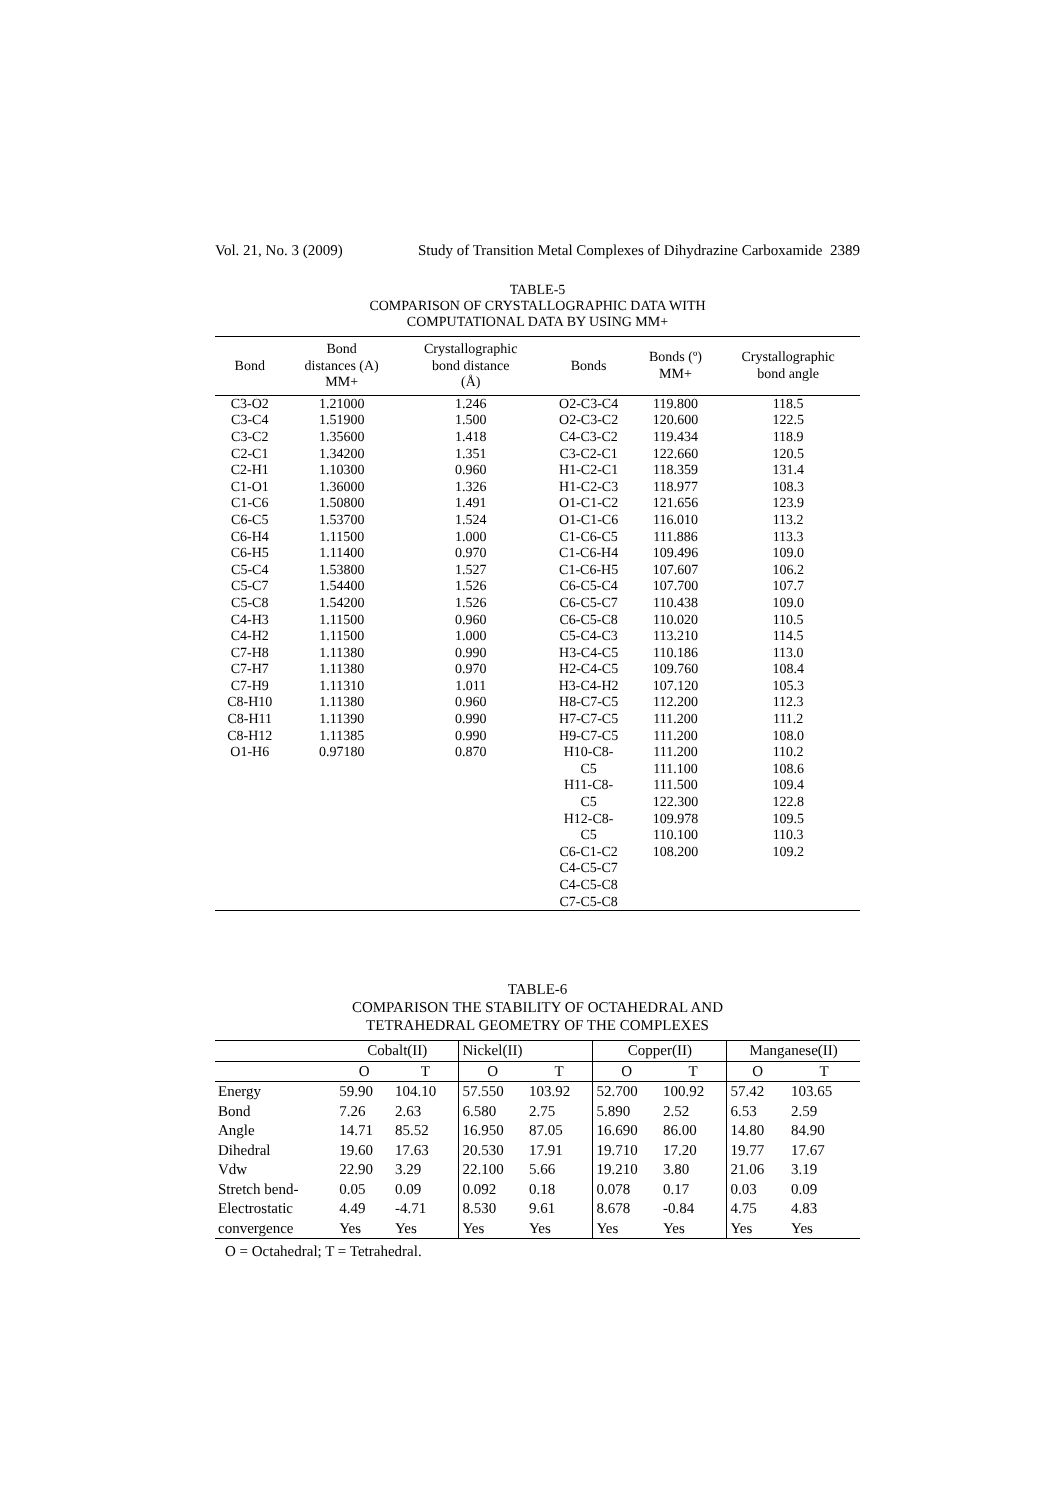Vol. 21, No. 3 (2009) Study of Transition Metal Complexes of Dihydrazine Carboxamide 2389
TABLE-5
COMPARISON OF CRYSTALLOGRAPHIC DATA WITH
COMPUTATIONAL DATA BY USING MM+
| Bond | Bond distances (A) MM+ | Crystallographic bond distance (Å) | Bonds | Bonds (º) MM+ | Crystallographic bond angle |
| --- | --- | --- | --- | --- | --- |
| C3-O2 | 1.21000 | 1.246 | O2-C3-C4 | 119.800 | 118.5 |
| C3-C4 | 1.51900 | 1.500 | O2-C3-C2 | 120.600 | 122.5 |
| C3-C2 | 1.35600 | 1.418 | C4-C3-C2 | 119.434 | 118.9 |
| C2-C1 | 1.34200 | 1.351 | C3-C2-C1 | 122.660 | 120.5 |
| C2-H1 | 1.10300 | 0.960 | H1-C2-C1 | 118.359 | 131.4 |
| C1-O1 | 1.36000 | 1.326 | H1-C2-C3 | 118.977 | 108.3 |
| C1-C6 | 1.50800 | 1.491 | O1-C1-C2 | 121.656 | 123.9 |
| C6-C5 | 1.53700 | 1.524 | O1-C1-C6 | 116.010 | 113.2 |
| C6-H4 | 1.11500 | 1.000 | C1-C6-C5 | 111.886 | 113.3 |
| C6-H5 | 1.11400 | 0.970 | C1-C6-H4 | 109.496 | 109.0 |
| C5-C4 | 1.53800 | 1.527 | C1-C6-H5 | 107.607 | 106.2 |
| C5-C7 | 1.54400 | 1.526 | C6-C5-C4 | 107.700 | 107.7 |
| C5-C8 | 1.54200 | 1.526 | C6-C5-C7 | 110.438 | 109.0 |
| C4-H3 | 1.11500 | 0.960 | C6-C5-C8 | 110.020 | 110.5 |
| C4-H2 | 1.11500 | 1.000 | C5-C4-C3 | 113.210 | 114.5 |
| C7-H8 | 1.11380 | 0.990 | H3-C4-C5 | 110.186 | 113.0 |
| C7-H7 | 1.11380 | 0.970 | H2-C4-C5 | 109.760 | 108.4 |
| C7-H9 | 1.11310 | 1.011 | H3-C4-H2 | 107.120 | 105.3 |
| C8-H10 | 1.11380 | 0.960 | H8-C7-C5 | 112.200 | 112.3 |
| C8-H11 | 1.11390 | 0.990 | H7-C7-C5 | 111.200 | 111.2 |
| C8-H12 | 1.11385 | 0.990 | H9-C7-C5 | 111.200 | 108.0 |
| O1-H6 | 0.97180 | 0.870 | H10-C8- | 111.200 | 110.2 |
| | | | C5 | 111.100 | 108.6 |
| | | | H11-C8- | 111.500 | 109.4 |
| | | | C5 | 122.300 | 122.8 |
| | | | H12-C8- | 109.978 | 109.5 |
| | | | C5 | 110.100 | 110.3 |
| | | | C6-C1-C2 | 108.200 | 109.2 |
| | | | C4-C5-C7 | | |
| | | | C4-C5-C8 | | |
| | | | C7-C5-C8 | | |
TABLE-6
COMPARISON THE STABILITY OF OCTAHEDRAL AND
TETRAHEDRAL GEOMETRY OF THE COMPLEXES
| | Cobalt(II) | | Nickel(II) | | Copper(II) | | Manganese(II) | |
| --- | --- | --- | --- | --- | --- | --- | --- | --- |
| | O | T | O | T | O | T | O | T |
| Energy | 59.90 | 104.10 | 57.550 | 103.92 | 52.700 | 100.92 | 57.42 | 103.65 |
| Bond | 7.26 | 2.63 | 6.580 | 2.75 | 5.890 | 2.52 | 6.53 | 2.59 |
| Angle | 14.71 | 85.52 | 16.950 | 87.05 | 16.690 | 86.00 | 14.80 | 84.90 |
| Dihedral | 19.60 | 17.63 | 20.530 | 17.91 | 19.710 | 17.20 | 19.77 | 17.67 |
| Vdw | 22.90 | 3.29 | 22.100 | 5.66 | 19.210 | 3.80 | 21.06 | 3.19 |
| Stretch bend- | 0.05 | 0.09 | 0.092 | 0.18 | 0.078 | 0.17 | 0.03 | 0.09 |
| Electrostatic | 4.49 | -4.71 | 8.530 | 9.61 | 8.678 | -0.84 | 4.75 | 4.83 |
| convergence | Yes | Yes | Yes | Yes | Yes | Yes | Yes | Yes |
O = Octahedral; T = Tetrahedral.